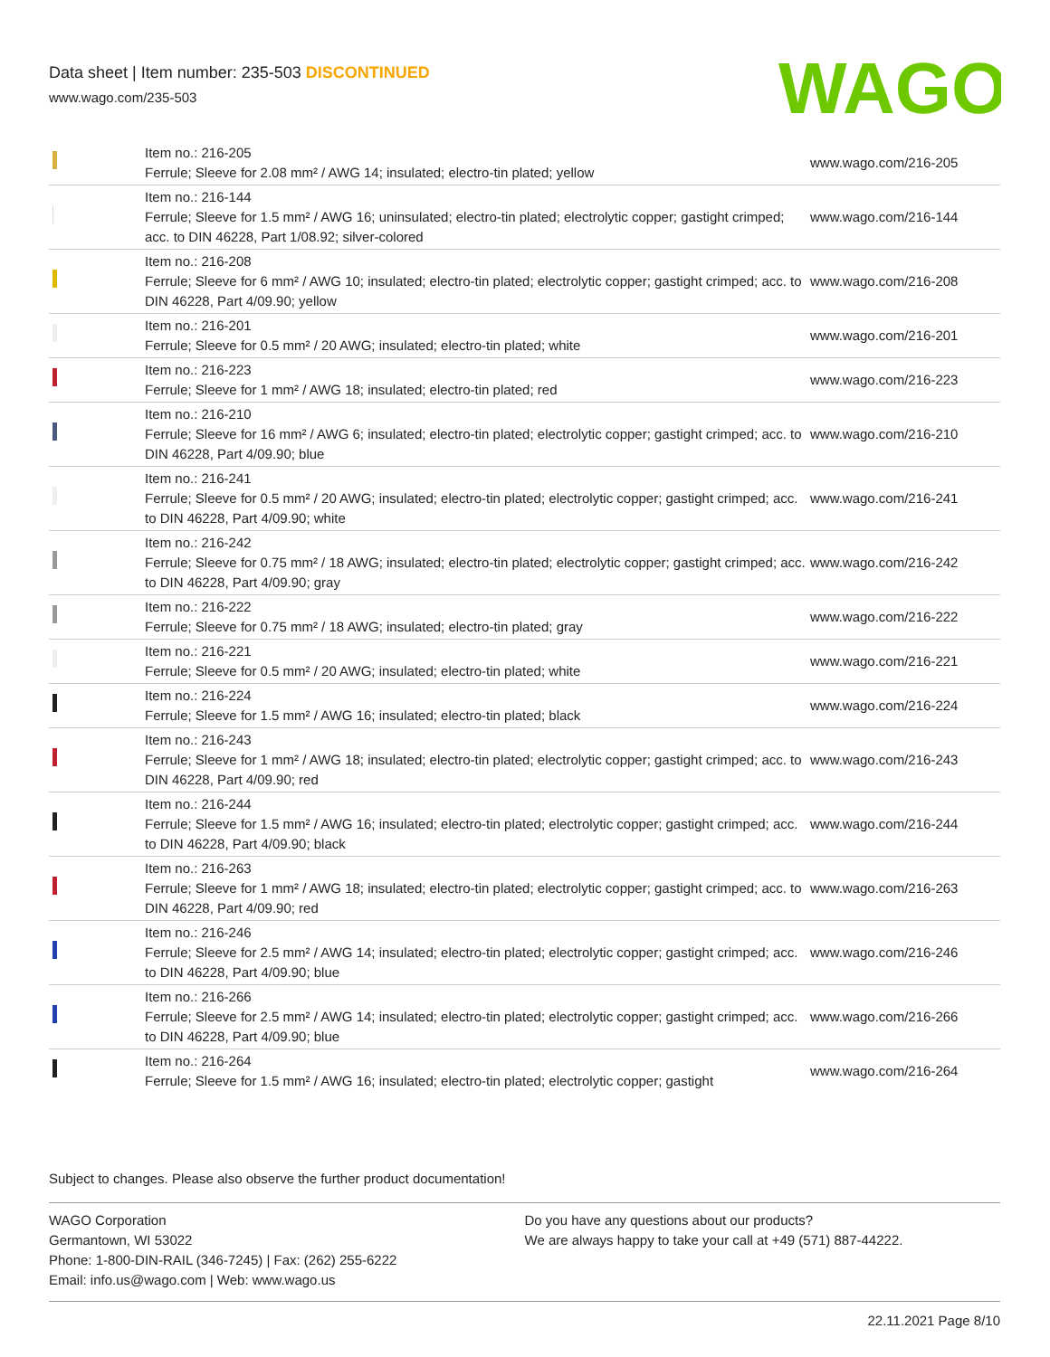Data sheet | Item number: 235-503 DISCONTINUED
www.wago.com/235-503
WAGO
| | Item no.: 216-205 Ferrule; Sleeve for 2.08 mm² / AWG 14; insulated; electro-tin plated; yellow | www.wago.com/216-205 |
| | Item no.: 216-144 Ferrule; Sleeve for 1.5 mm² / AWG 16; uninsulated; electro-tin plated; electrolytic copper; gastight crimped; acc. to DIN 46228, Part 1/08.92; silver-colored | www.wago.com/216-144 |
| | Item no.: 216-208 Ferrule; Sleeve for 6 mm² / AWG 10; insulated; electro-tin plated; electrolytic copper; gastight crimped; acc. to DIN 46228, Part 4/09.90; yellow | www.wago.com/216-208 |
| | Item no.: 216-201 Ferrule; Sleeve for 0.5 mm² / 20 AWG; insulated; electro-tin plated; white | www.wago.com/216-201 |
| | Item no.: 216-223 Ferrule; Sleeve for 1 mm² / AWG 18; insulated; electro-tin plated; red | www.wago.com/216-223 |
| | Item no.: 216-210 Ferrule; Sleeve for 16 mm² / AWG 6; insulated; electro-tin plated; electrolytic copper; gastight crimped; acc. to DIN 46228, Part 4/09.90; blue | www.wago.com/216-210 |
| | Item no.: 216-241 Ferrule; Sleeve for 0.5 mm² / 20 AWG; insulated; electro-tin plated; electrolytic copper; gastight crimped; acc. to DIN 46228, Part 4/09.90; white | www.wago.com/216-241 |
| | Item no.: 216-242 Ferrule; Sleeve for 0.75 mm² / 18 AWG; insulated; electro-tin plated; electrolytic copper; gastight crimped; acc. to DIN 46228, Part 4/09.90; gray | www.wago.com/216-242 |
| | Item no.: 216-222 Ferrule; Sleeve for 0.75 mm² / 18 AWG; insulated; electro-tin plated; gray | www.wago.com/216-222 |
| | Item no.: 216-221 Ferrule; Sleeve for 0.5 mm² / 20 AWG; insulated; electro-tin plated; white | www.wago.com/216-221 |
| | Item no.: 216-224 Ferrule; Sleeve for 1.5 mm² / AWG 16; insulated; electro-tin plated; black | www.wago.com/216-224 |
| | Item no.: 216-243 Ferrule; Sleeve for 1 mm² / AWG 18; insulated; electro-tin plated; electrolytic copper; gastight crimped; acc. to DIN 46228, Part 4/09.90; red | www.wago.com/216-243 |
| | Item no.: 216-244 Ferrule; Sleeve for 1.5 mm² / AWG 16; insulated; electro-tin plated; electrolytic copper; gastight crimped; acc. to DIN 46228, Part 4/09.90; black | www.wago.com/216-244 |
| | Item no.: 216-263 Ferrule; Sleeve for 1 mm² / AWG 18; insulated; electro-tin plated; electrolytic copper; gastight crimped; acc. to DIN 46228, Part 4/09.90; red | www.wago.com/216-263 |
| | Item no.: 216-246 Ferrule; Sleeve for 2.5 mm² / AWG 14; insulated; electro-tin plated; electrolytic copper; gastight crimped; acc. to DIN 46228, Part 4/09.90; blue | www.wago.com/216-246 |
| | Item no.: 216-266 Ferrule; Sleeve for 2.5 mm² / AWG 14; insulated; electro-tin plated; electrolytic copper; gastight crimped; acc. to DIN 46228, Part 4/09.90; blue | www.wago.com/216-266 |
| | Item no.: 216-264 Ferrule; Sleeve for 1.5 mm² / AWG 16; insulated; electro-tin plated; electrolytic copper; gastight | www.wago.com/216-264 |
Subject to changes. Please also observe the further product documentation!
WAGO Corporation
Germantown, WI 53022
Phone: 1-800-DIN-RAIL (346-7245) | Fax: (262) 255-6222
Email: info.us@wago.com | Web: www.wago.us
Do you have any questions about our products?
We are always happy to take your call at +49 (571) 887-44222.
22.11.2021 Page 8/10